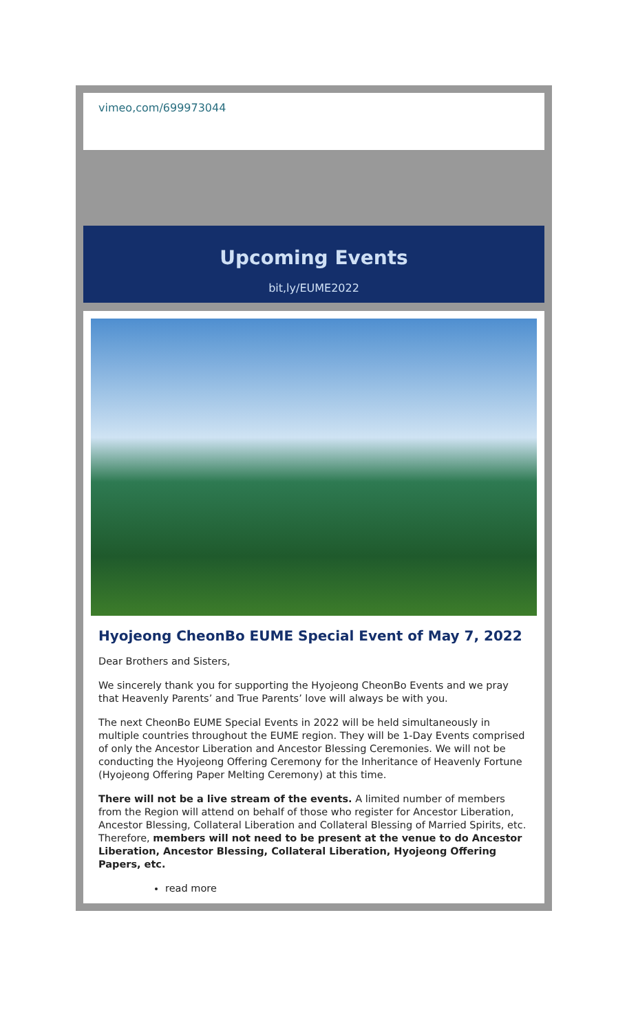vimeo,com/699973044
Upcoming Events
bit,ly/EUME2022
Hyojeong CheonBo EUME Special Event of May 7, 2022
Dear Brothers and Sisters,
We sincerely thank you for supporting the Hyojeong CheonBo Events and we pray that Heavenly Parents’ and True Parents’ love will always be with you.
The next CheonBo EUME Special Events in 2022 will be held simultaneously in multiple countries throughout the EUME region. They will be 1-Day Events comprised of only the Ancestor Liberation and Ancestor Blessing Ceremonies. We will not be conducting the Hyojeong Offering Ceremony for the Inheritance of Heavenly Fortune (Hyojeong Offering Paper Melting Ceremony) at this time.
There will not be a live stream of the events. A limited number of members from the Region will attend on behalf of those who register for Ancestor Liberation, Ancestor Blessing, Collateral Liberation and Collateral Blessing of Married Spirits, etc. Therefore, members will not need to be present at the venue to do Ancestor Liberation, Ancestor Blessing, Collateral Liberation, Hyojeong Offering Papers, etc.
read more